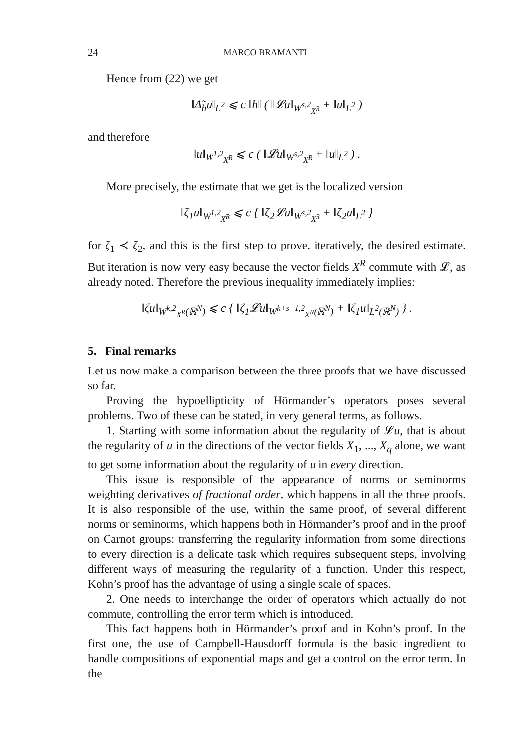24 MARCO BRAMANTI
Hence from (22) we get
‖Δ̃<sub>h</sub>u‖<sub>L<sup>2</sup></sub> ⩽ c ‖h‖ ( ‖𝓛u‖<sub>W<sup>s,2</sup><sub>X<sup>R</sup></sub></sub> + ‖u‖<sub>L<sup>2</sup></sub> )
and therefore
‖u‖<sub>W<sup>1,2</sup><sub>X<sup>R</sup></sub></sub> ⩽ c ( ‖𝓛u‖<sub>W<sup>s,2</sup><sub>X<sup>R</sup></sub></sub> + ‖u‖<sub>L<sup>2</sup></sub> ) .
More precisely, the estimate that we get is the localized version
‖ζ<sub>1</sub>u‖<sub>W<sup>1,2</sup><sub>X<sup>R</sup></sub></sub> ⩽ c { ‖ζ<sub>2</sub>𝓛u‖<sub>W<sup>s,2</sup><sub>X<sup>R</sup></sub></sub> + ‖ζ<sub>2</sub>u‖<sub>L<sup>2</sup></sub> }
for ζ<sub>1</sub> ≺ ζ<sub>2</sub>, and this is the first step to prove, iteratively, the desired estimate. But iteration is now very easy because the vector fields X<sup>R</sup> commute with 𝓛, as already noted. Therefore the previous inequality immediately implies:
‖ζu‖<sub>W<sup>k,2</sup><sub>X<sup>R</sup></sub>(ℝ<sup>N</sup>)</sub> ⩽ c { ‖ζ<sub>1</sub>𝓛u‖<sub>W<sup>k+s−1,2</sup><sub>X<sup>R</sup></sub>(ℝ<sup>N</sup>)</sub> + ‖ζ<sub>1</sub>u‖<sub>L<sup>2</sup>(ℝ<sup>N</sup>)</sub> } .
5. Final remarks
Let us now make a comparison between the three proofs that we have discussed so far.
Proving the hypoellipticity of Hörmander’s operators poses several problems. Two of these can be stated, in very general terms, as follows.
1. Starting with some information about the regularity of 𝓛u, that is about the regularity of u in the directions of the vector fields X<sub>1</sub>, ..., X<sub>q</sub> alone, we want to get some information about the regularity of u in every direction.
This issue is responsible of the appearance of norms or seminorms weighting derivatives of fractional order, which happens in all the three proofs. It is also responsible of the use, within the same proof, of several different norms or seminorms, which happens both in Hörmander’s proof and in the proof on Carnot groups: transferring the regularity information from some directions to every direction is a delicate task which requires subsequent steps, involving different ways of measuring the regularity of a function. Under this respect, Kohn’s proof has the advantage of using a single scale of spaces.
2. One needs to interchange the order of operators which actually do not commute, controlling the error term which is introduced.
This fact happens both in Hörmander’s proof and in Kohn’s proof. In the first one, the use of Campbell-Hausdorff formula is the basic ingredient to handle compositions of exponential maps and get a control on the error term. In the